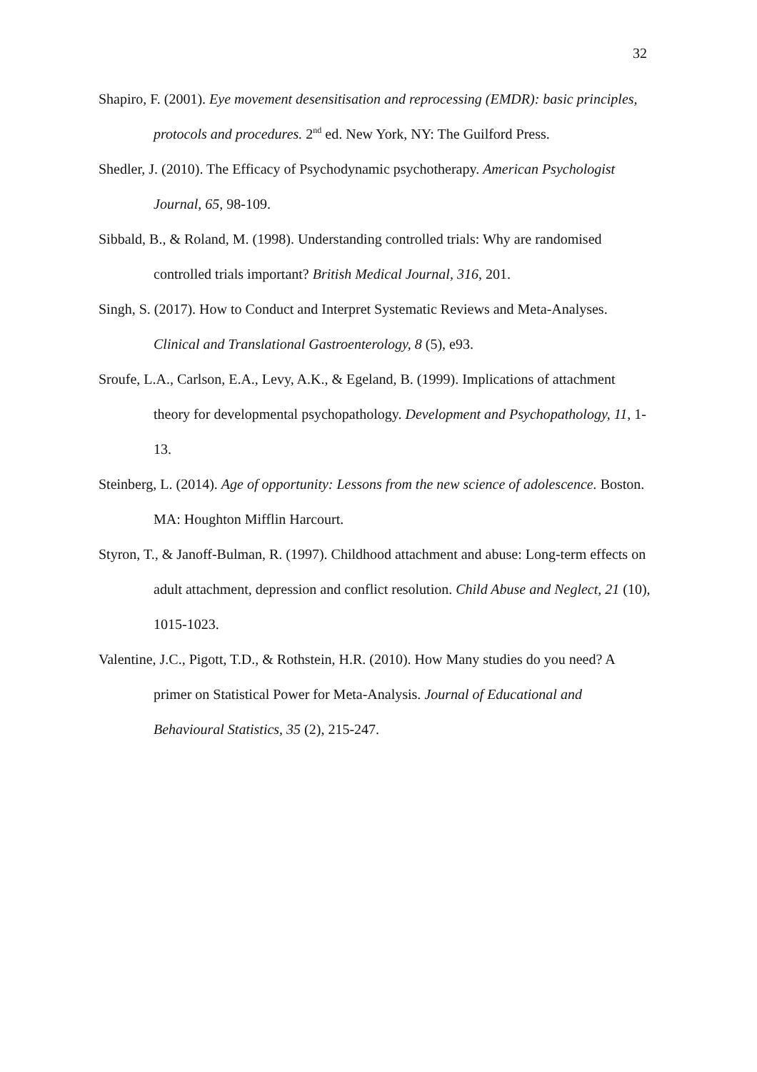32
Shapiro, F. (2001). Eye movement desensitisation and reprocessing (EMDR): basic principles, protocols and procedures. 2<sup>nd</sup> ed. New York, NY: The Guilford Press.
Shedler, J. (2010). The Efficacy of Psychodynamic psychotherapy. American Psychologist Journal, 65, 98-109.
Sibbald, B., & Roland, M. (1998). Understanding controlled trials: Why are randomised controlled trials important? British Medical Journal, 316, 201.
Singh, S. (2017). How to Conduct and Interpret Systematic Reviews and Meta-Analyses. Clinical and Translational Gastroenterology, 8 (5), e93.
Sroufe, L.A., Carlson, E.A., Levy, A.K., & Egeland, B. (1999). Implications of attachment theory for developmental psychopathology. Development and Psychopathology, 11, 1-13.
Steinberg, L. (2014). Age of opportunity: Lessons from the new science of adolescence. Boston. MA: Houghton Mifflin Harcourt.
Styron, T., & Janoff-Bulman, R. (1997). Childhood attachment and abuse: Long-term effects on adult attachment, depression and conflict resolution. Child Abuse and Neglect, 21 (10), 1015-1023.
Valentine, J.C., Pigott, T.D., & Rothstein, H.R. (2010). How Many studies do you need? A primer on Statistical Power for Meta-Analysis. Journal of Educational and Behavioural Statistics, 35 (2), 215-247.